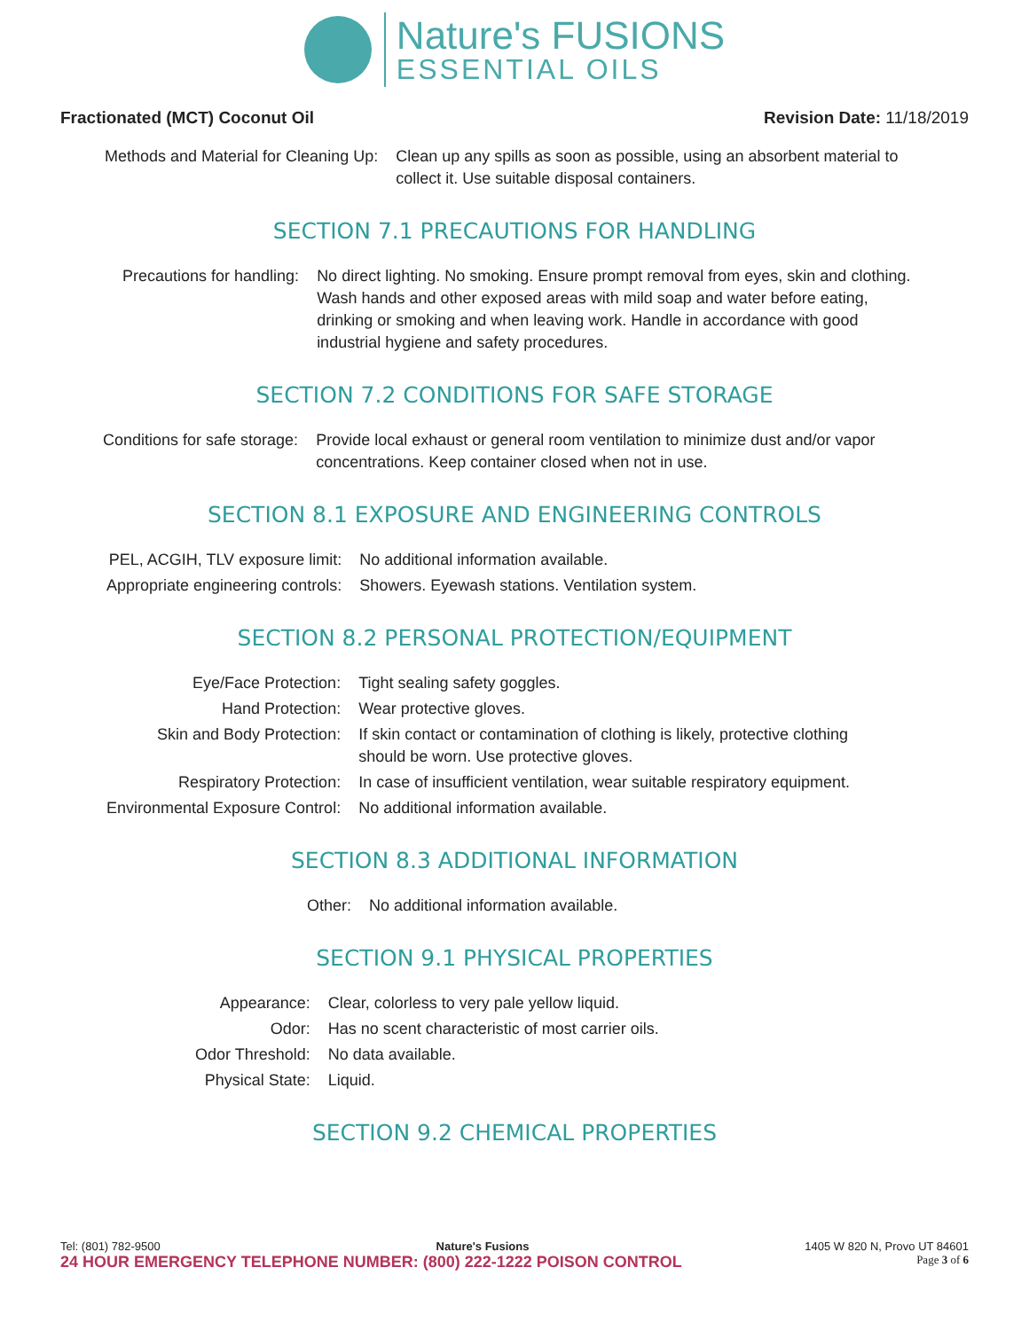Nature's FUSIONS
ESSENTIAL OILS
Fractionated (MCT) Coconut Oil Revision Date: 11/18/2019
| Methods and Material for Cleaning Up: | Clean up any spills as soon as possible, using an absorbent material to collect it. Use suitable disposal containers. |
SECTION 7.1 PRECAUTIONS FOR HANDLING
| Precautions for handling: | No direct lighting. No smoking. Ensure prompt removal from eyes, skin and clothing. Wash hands and other exposed areas with mild soap and water before eating, drinking or smoking and when leaving work. Handle in accordance with good industrial hygiene and safety procedures. |
SECTION 7.2 CONDITIONS FOR SAFE STORAGE
| Conditions for safe storage: | Provide local exhaust or general room ventilation to minimize dust and/or vapor concentrations. Keep container closed when not in use. |
SECTION 8.1 EXPOSURE AND ENGINEERING CONTROLS
| PEL, ACGIH, TLV exposure limit: | No additional information available. |
| Appropriate engineering controls: | Showers. Eyewash stations. Ventilation system. |
SECTION 8.2 PERSONAL PROTECTION/EQUIPMENT
| Eye/Face Protection: | Tight sealing safety goggles. |
| Hand Protection: | Wear protective gloves. |
| Skin and Body Protection: | If skin contact or contamination of clothing is likely, protective clothing should be worn. Use protective gloves. |
| Respiratory Protection: | In case of insufficient ventilation, wear suitable respiratory equipment. |
| Environmental Exposure Control: | No additional information available. |
SECTION 8.3 ADDITIONAL INFORMATION
| Other: | No additional information available. |
SECTION 9.1 PHYSICAL PROPERTIES
| Appearance: | Clear, colorless to very pale yellow liquid. |
| Odor: | Has no scent characteristic of most carrier oils. |
| Odor Threshold: | No data available. |
| Physical State: | Liquid. |
SECTION 9.2 CHEMICAL PROPERTIES
Tel: (801) 782-9500 Nature's Fusions 1405 W 820 N, Provo UT 84601
24 HOUR EMERGENCY TELEPHONE NUMBER: (800) 222-1222 POISON CONTROL Page 3 of 6